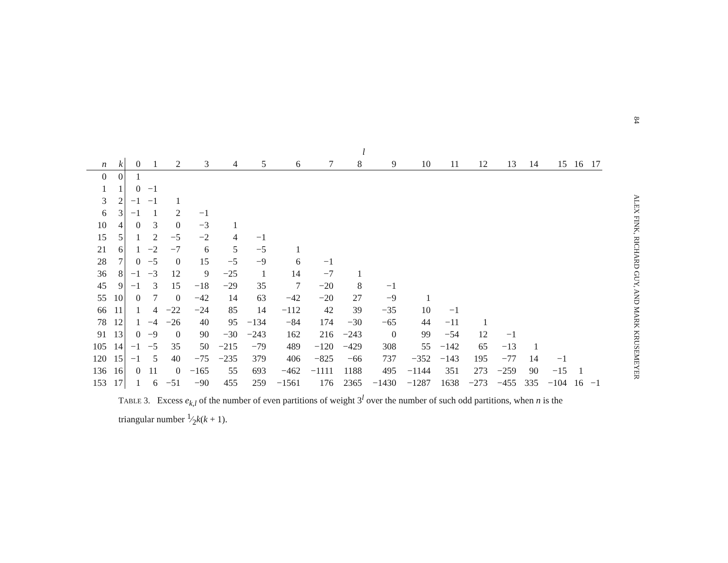84 ALEX FINK, RICHARD GUY, AND MARK KRUSEMEYER
| | | l | | | | | | | | | | | | | | | | | |
| --- | --- | --- | --- | --- | --- | --- | --- | --- | --- | --- | --- | --- | --- | --- | --- | --- | --- | --- | --- |
| n | k | 0 | 1 | 2 | 3 | 4 | 5 | 6 | 7 | 8 | 9 | 10 | 11 | 12 | 13 | 14 | 15 | 16 | 17 |
| 0 | 0 | 1 | | | | | | | | | | | | | | | | | |
| 1 | 1 | 0 | −1 | | | | | | | | | | | | | | | | |
| 3 | 2 | −1 | −1 | 1 | | | | | | | | | | | | | | | |
| 6 | 3 | −1 | 1 | 2 | −1 | | | | | | | | | | | | | | |
| 10 | 4 | 0 | 3 | 0 | −3 | 1 | | | | | | | | | | | | | |
| 15 | 5 | 1 | 2 | −5 | −2 | 4 | −1 | | | | | | | | | | | | |
| 21 | 6 | 1 | −2 | −7 | 6 | 5 | −5 | 1 | | | | | | | | | | | |
| 28 | 7 | 0 | −5 | 0 | 15 | −5 | −9 | 6 | −1 | | | | | | | | | | |
| 36 | 8 | −1 | −3 | 12 | 9 | −25 | 1 | 14 | −7 | 1 | | | | | | | | | |
| 45 | 9 | −1 | 3 | 15 | −18 | −29 | 35 | 7 | −20 | 8 | −1 | | | | | | | | |
| 55 | 10 | 0 | 7 | 0 | −42 | 14 | 63 | −42 | −20 | 27 | −9 | 1 | | | | | | | |
| 66 | 11 | 1 | 4 | −22 | −24 | 85 | 14 | −112 | 42 | 39 | −35 | 10 | −1 | | | | | | |
| 78 | 12 | 1 | −4 | −26 | 40 | 95 | −134 | −84 | 174 | −30 | −65 | 44 | −11 | 1 | | | | | |
| 91 | 13 | 0 | −9 | 0 | 90 | −30 | −243 | 162 | 216 | −243 | 0 | 99 | −54 | 12 | −1 | | | | |
| 105 | 14 | −1 | −5 | 35 | 50 | −215 | −79 | 489 | −120 | −429 | 308 | 55 | −142 | 65 | −13 | 1 | | | |
| 120 | 15 | −1 | 5 | 40 | −75 | −235 | 379 | 406 | −825 | −66 | 737 | −352 | −143 | 195 | −77 | 14 | −1 | | |
| 136 | 16 | 0 | 11 | 0 | −165 | 55 | 693 | −462 | −1111 | 1188 | 495 | −1144 | 351 | 273 | −259 | 90 | −15 | 1 | |
| 153 | 17 | 1 | 6 | −51 | −90 | 455 | 259 | −1561 | 176 | 2365 | −1430 | −1287 | 1638 | −273 | −455 | 335 | −104 | 16 | −1 |
TABLE 3. Excess e<sub>k,l</sub> of the number of even partitions of weight 3<sup>l</sup> over the number of such odd partitions, when n is the triangular number 1⁄2k(k + 1).